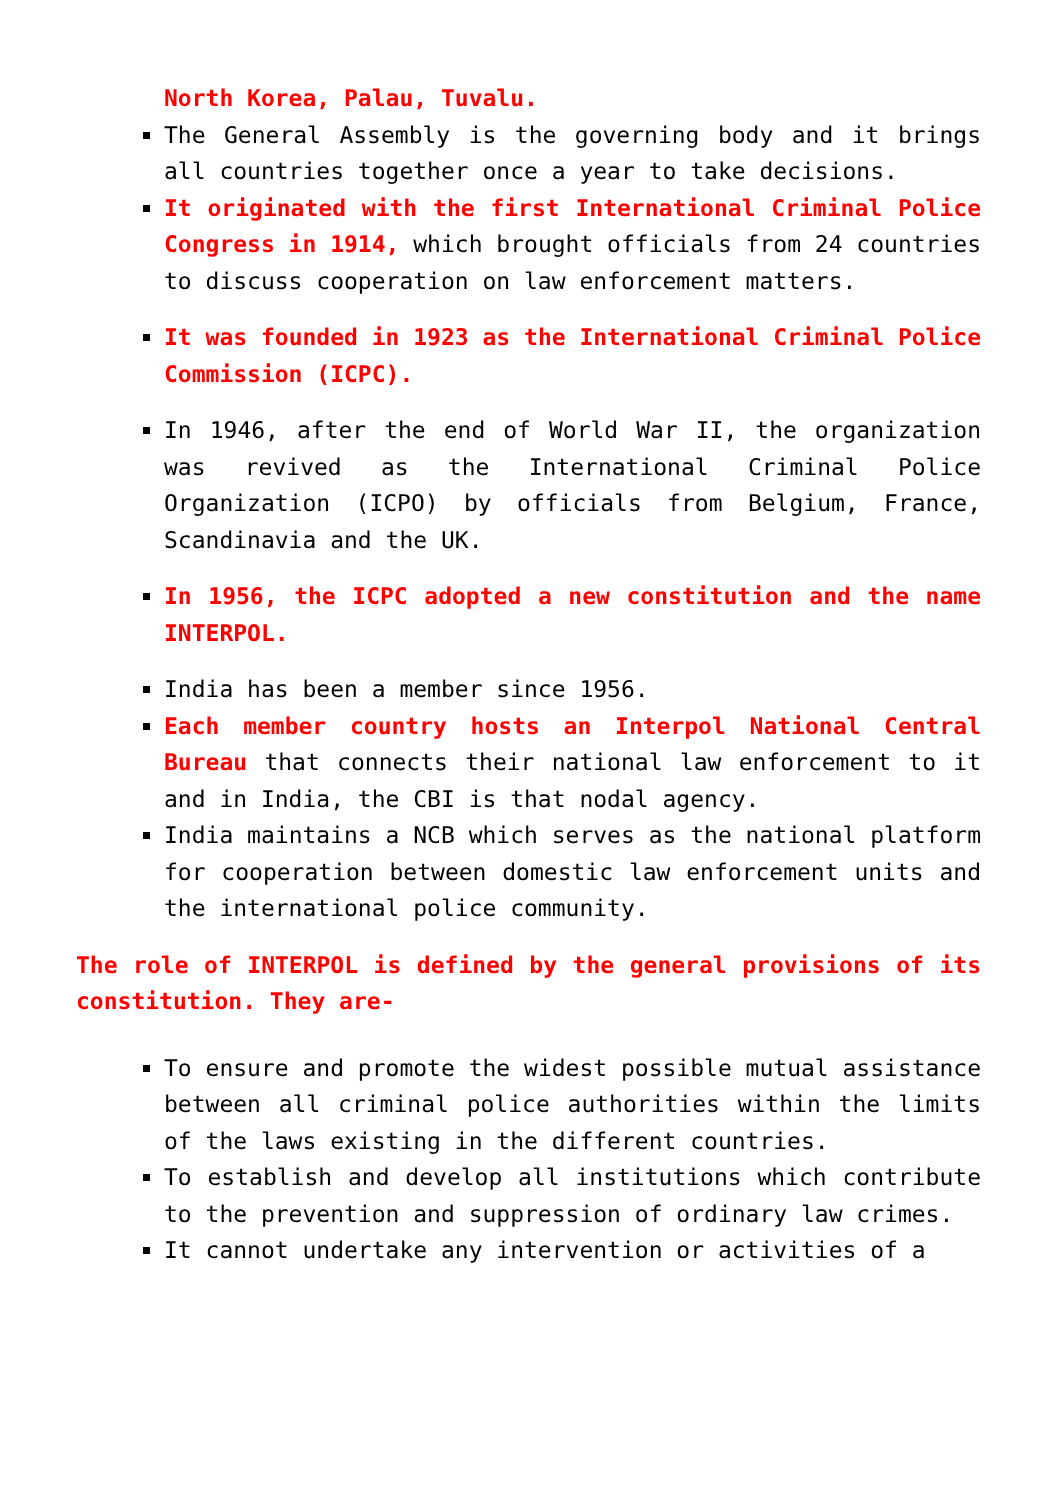North Korea, Palau, Tuvalu.
The General Assembly is the governing body and it brings all countries together once a year to take decisions.
It originated with the first International Criminal Police Congress in 1914, which brought officials from 24 countries to discuss cooperation on law enforcement matters.
It was founded in 1923 as the International Criminal Police Commission (ICPC).
In 1946, after the end of World War II, the organization was revived as the International Criminal Police Organization (ICPO) by officials from Belgium, France, Scandinavia and the UK.
In 1956, the ICPC adopted a new constitution and the name INTERPOL.
India has been a member since 1956.
Each member country hosts an Interpol National Central Bureau that connects their national law enforcement to it and in India, the CBI is that nodal agency.
India maintains a NCB which serves as the national platform for cooperation between domestic law enforcement units and the international police community.
The role of INTERPOL is defined by the general provisions of its constitution. They are-
To ensure and promote the widest possible mutual assistance between all criminal police authorities within the limits of the laws existing in the different countries.
To establish and develop all institutions which contribute to the prevention and suppression of ordinary law crimes.
It cannot undertake any intervention or activities of a